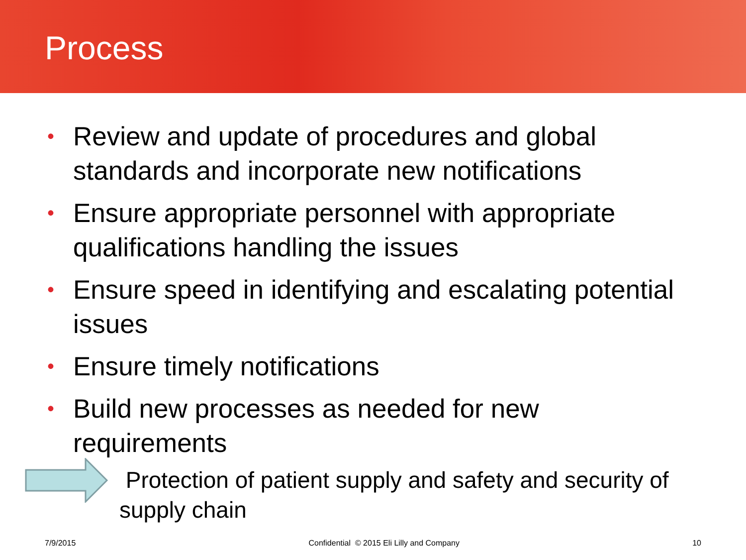Process
• Review and update of procedures and global standards and incorporate new notifications
• Ensure appropriate personnel with appropriate qualifications handling the issues
• Ensure speed in identifying and escalating potential issues
• Ensure timely notifications
• Build new processes as needed for new requirements
Protection of patient supply and safety and security of supply chain
7/9/2015 Confidential © 2015 Eli Lilly and Company 10